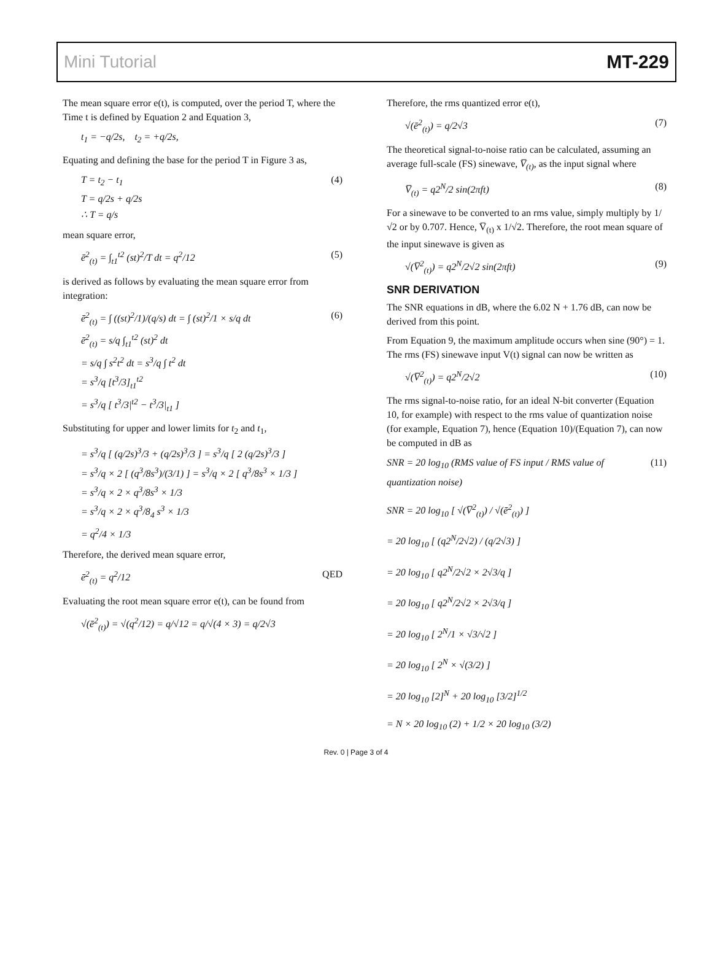Mini Tutorial MT-229
The mean square error e(t), is computed, over the period T, where the Time t is defined by Equation 2 and Equation 3,
t<sub>1</sub> = −q/2s, t<sub>2</sub> = +q/2s,
Equating and defining the base for the period T in Figure 3 as,
T = t<sub>2</sub> − t<sub>1</sub>
T = q/2s + q/2s
∴ T = q/s (4)
mean square error,
ē<sup>2</sup><sub>(t)</sub> = ∫<sub>t1</sub><sup>t2</sup> (st)<sup>2</sup>/T dt = q<sup>2</sup>/12 (5)
is derived as follows by evaluating the mean square error from integration:
ē<sup>2</sup><sub>(t)</sub> = ∫ ((st)<sup>2</sup>/1)/(q/s) dt = ∫ (st)<sup>2</sup>/1 × s/q dt
ē<sup>2</sup><sub>(t)</sub> = s/q ∫<sub>t1</sub><sup>t2</sup> (st)<sup>2</sup> dt
= s/q ∫ s<sup>2</sup>t<sup>2</sup> dt = s<sup>3</sup>/q ∫ t<sup>2</sup> dt
= s<sup>3</sup>/q [t<sup>3</sup>/3]<sub>t1</sub><sup>t2</sup>
= s<sup>3</sup>/q [ t<sup>3</sup>/3|<sup>t2</sup> − t<sup>3</sup>/3|<sub>t1</sub> ] (6)
Substituting for upper and lower limits for t<sub>2</sub> and t<sub>1</sub>,
= s<sup>3</sup>/q [ (q/2s)<sup>3</sup>/3 + (q/2s)<sup>3</sup>/3 ] = s<sup>3</sup>/q [ 2 (q/2s)<sup>3</sup>/3 ]
= s<sup>3</sup>/q × 2 [ (q<sup>3</sup>/8s<sup>3</sup>)/(3/1) ] = s<sup>3</sup>/q × 2 [ q<sup>3</sup>/8s<sup>3</sup> × 1/3 ]
= s<sup>3</sup>/q × 2 × q<sup>3</sup>/8s<sup>3</sup> × 1/3
= s<sup>3</sup>/q × 2 × q<sup>3</sup>/8<sub>4</sub> s<sup>3</sup> × 1/3
= q<sup>2</sup>/4 × 1/3
Therefore, the derived mean square error,
ē<sup>2</sup><sub>(t)</sub> = q<sup>2</sup>/12 QED
Evaluating the root mean square error e(t), can be found from
√(ē<sup>2</sup><sub>(t)</sub>) = √(q<sup>2</sup>/12) = q/√12 = q/√(4 × 3) = q/2√3
Therefore, the rms quantized error e(t),
√(ē<sup>2</sup><sub>(t)</sub>) = q/2√3 (7)
The theoretical signal-to-noise ratio can be calculated, assuming an average full-scale (FS) sinewave, V̅<sub>(t)</sub>, as the input signal where
V̅<sub>(t)</sub> = q2<sup>N</sup>/2 sin(2πft) (8)
For a sinewave to be converted to an rms value, simply multiply by 1/√2 or by 0.707. Hence, V̅<sub>(t)</sub> x 1/√2. Therefore, the root mean square of the input sinewave is given as
√(V̅<sup>2</sup><sub>(t)</sub>) = q2<sup>N</sup>/2√2 sin(2πft) (9)
SNR DERIVATION
The SNR equations in dB, where the 6.02 N + 1.76 dB, can now be derived from this point.
From Equation 9, the maximum amplitude occurs when sine (90°) = 1. The rms (FS) sinewave input V(t) signal can now be written as
√(V̅<sup>2</sup><sub>(t)</sub>) = q2<sup>N</sup>/2√2 (10)
The rms signal-to-noise ratio, for an ideal N-bit converter (Equation 10, for example) with respect to the rms value of quantization noise (for example, Equation 7), hence (Equation 10)/(Equation 7), can now be computed in dB as
SNR = 20 log<sub>10</sub> (RMS value of FS input / RMS value of quantization noise) (11)
SNR = 20 log<sub>10</sub> [ √(V̅<sup>2</sup><sub>(t)</sub>) / √(ē<sup>2</sup><sub>(t)</sub>) ]
= 20 log<sub>10</sub> [ (q2<sup>N</sup>/2√2) / (q/2√3) ]
= 20 log<sub>10</sub> [ q2<sup>N</sup>/2√2 × 2√3/q ]
= 20 log<sub>10</sub> [ q2<sup>N</sup>/2√2 × 2√3/q ]
= 20 log<sub>10</sub> [ 2<sup>N</sup>/1 × √3/√2 ]
= 20 log<sub>10</sub> [ 2<sup>N</sup> × √(3/2) ]
= 20 log<sub>10</sub> [2]<sup>N</sup> + 20 log<sub>10</sub> [3/2]<sup>1/2</sup>
= N × 20 log<sub>10</sub> (2) + 1/2 × 20 log<sub>10</sub> (3/2)
Rev. 0 | Page 3 of 4